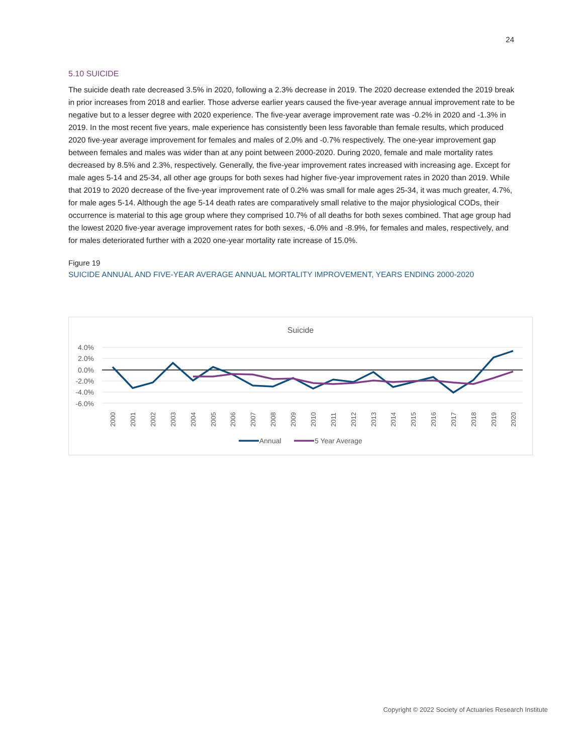24
5.10 SUICIDE
The suicide death rate decreased 3.5% in 2020, following a 2.3% decrease in 2019. The 2020 decrease extended the 2019 break in prior increases from 2018 and earlier. Those adverse earlier years caused the five-year average annual improvement rate to be negative but to a lesser degree with 2020 experience. The five-year average improvement rate was -0.2% in 2020 and -1.3% in 2019. In the most recent five years, male experience has consistently been less favorable than female results, which produced 2020 five-year average improvement for females and males of 2.0% and -0.7% respectively. The one-year improvement gap between females and males was wider than at any point between 2000-2020. During 2020, female and male mortality rates decreased by 8.5% and 2.3%, respectively. Generally, the five-year improvement rates increased with increasing age. Except for male ages 5-14 and 25-34, all other age groups for both sexes had higher five-year improvement rates in 2020 than 2019. While that 2019 to 2020 decrease of the five-year improvement rate of 0.2% was small for male ages 25-34, it was much greater, 4.7%, for male ages 5-14. Although the age 5-14 death rates are comparatively small relative to the major physiological CODs, their occurrence is material to this age group where they comprised 10.7% of all deaths for both sexes combined. That age group had the lowest 2020 five-year average improvement rates for both sexes, -6.0% and -8.9%, for females and males, respectively, and for males deteriorated further with a 2020 one-year mortality rate increase of 15.0%.
Figure 19
SUICIDE ANNUAL AND FIVE-YEAR AVERAGE ANNUAL MORTALITY IMPROVEMENT, YEARS ENDING 2000-2020
Suicide
4.0%
2.0%
0.0%
-2.0%
-4.0%
-6.0%
2000
2001
2002
2003
2004
2005
2006
2007
2008
2009
2010
2011
2012
2013
2014
2015
2016
2017
2018
2019
2020
Annual
5 Year Average
Copyright © 2022 Society of Actuaries Research Institute